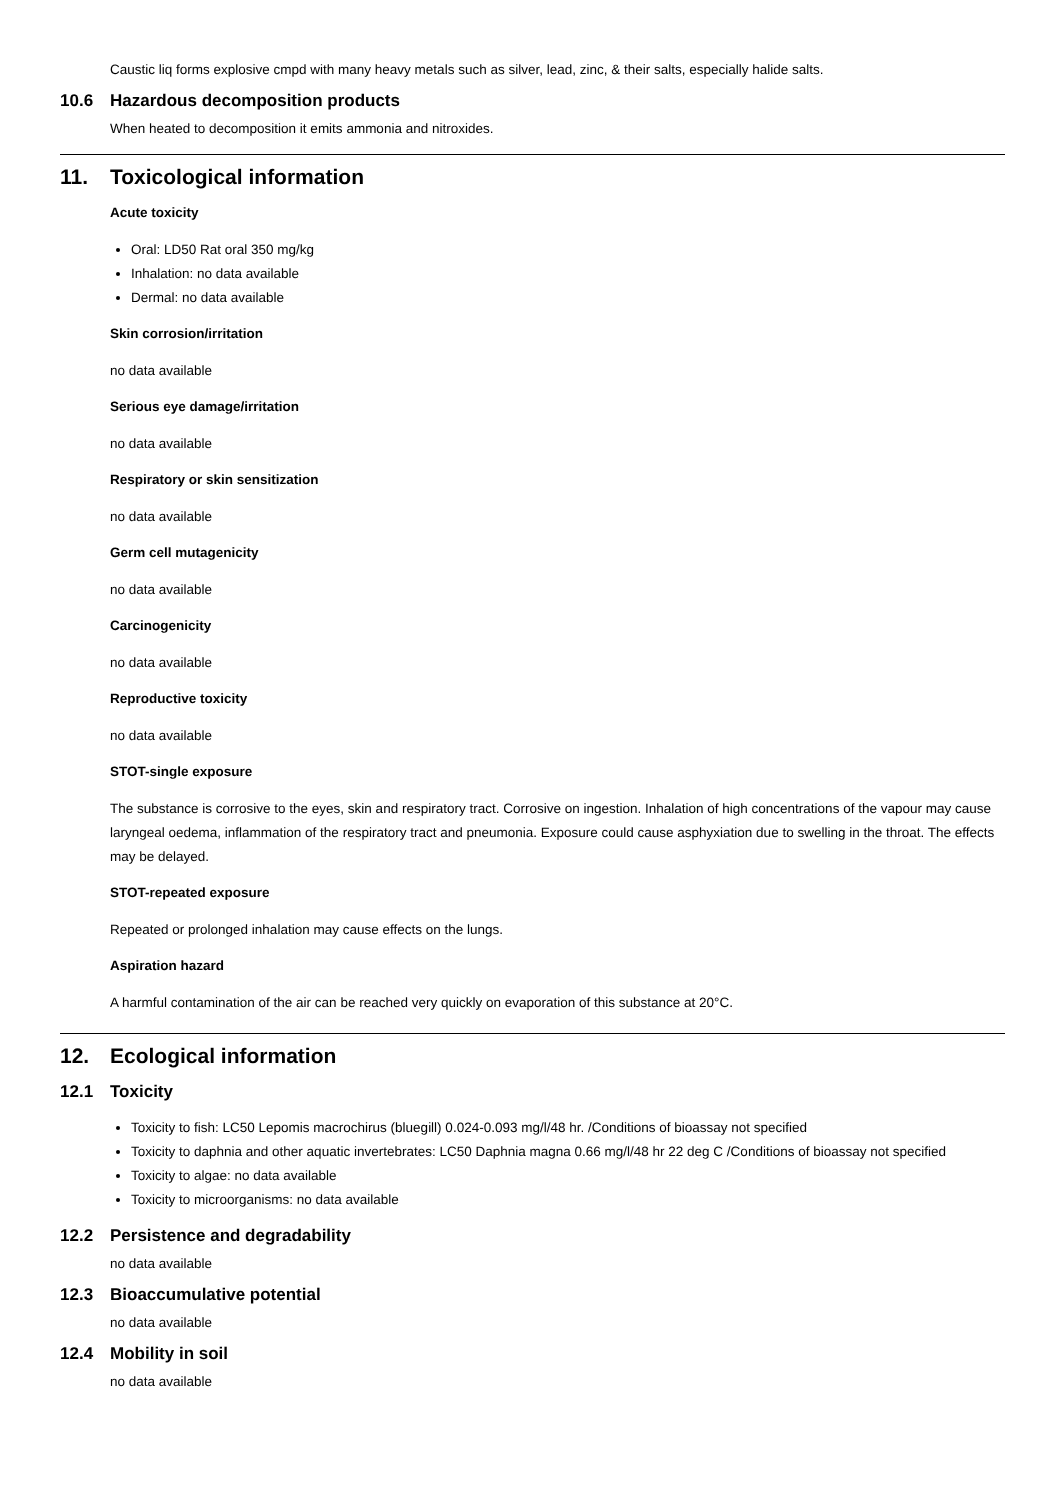Caustic liq forms explosive cmpd with many heavy metals such as silver, lead, zinc, & their salts, especially halide salts.
10.6 Hazardous decomposition products
When heated to decomposition it emits ammonia and nitroxides.
11. Toxicological information
Acute toxicity
Oral: LD50 Rat oral 350 mg/kg
Inhalation: no data available
Dermal: no data available
Skin corrosion/irritation
no data available
Serious eye damage/irritation
no data available
Respiratory or skin sensitization
no data available
Germ cell mutagenicity
no data available
Carcinogenicity
no data available
Reproductive toxicity
no data available
STOT-single exposure
The substance is corrosive to the eyes, skin and respiratory tract. Corrosive on ingestion. Inhalation of high concentrations of the vapour may cause laryngeal oedema, inflammation of the respiratory tract and pneumonia. Exposure could cause asphyxiation due to swelling in the throat. The effects may be delayed.
STOT-repeated exposure
Repeated or prolonged inhalation may cause effects on the lungs.
Aspiration hazard
A harmful contamination of the air can be reached very quickly on evaporation of this substance at 20°C.
12. Ecological information
12.1 Toxicity
Toxicity to fish: LC50 Lepomis macrochirus (bluegill) 0.024-0.093 mg/l/48 hr. /Conditions of bioassay not specified
Toxicity to daphnia and other aquatic invertebrates: LC50 Daphnia magna 0.66 mg/l/48 hr 22 deg C /Conditions of bioassay not specified
Toxicity to algae: no data available
Toxicity to microorganisms: no data available
12.2 Persistence and degradability
no data available
12.3 Bioaccumulative potential
no data available
12.4 Mobility in soil
no data available